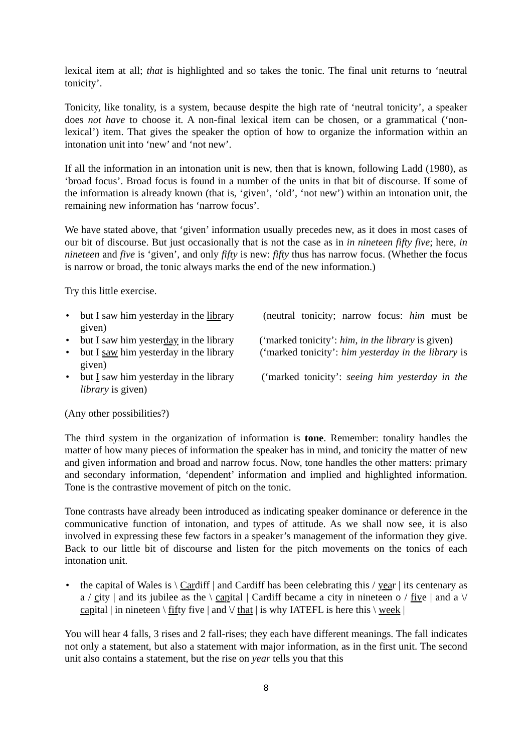lexical item at all; that is highlighted and so takes the tonic. The final unit returns to ‘neutral tonicity’.
Tonicity, like tonality, is a system, because despite the high rate of ‘neutral tonicity’, a speaker does not have to choose it. A non-final lexical item can be chosen, or a grammatical (‘non-lexical’) item. That gives the speaker the option of how to organize the information within an intonation unit into ‘new’ and ‘not new’.
If all the information in an intonation unit is new, then that is known, following Ladd (1980), as ‘broad focus’. Broad focus is found in a number of the units in that bit of discourse. If some of the information is already known (that is, ‘given’, ‘old’, ‘not new’) within an intonation unit, the remaining new information has ‘narrow focus’.
We have stated above, that ‘given’ information usually precedes new, as it does in most cases of our bit of discourse. But just occasionally that is not the case as in in nineteen fifty five; here, in nineteen and five is ‘given’, and only fifty is new: fifty thus has narrow focus. (Whether the focus is narrow or broad, the tonic always marks the end of the new information.)
Try this little exercise.
• but I saw him yesterday in the library (neutral tonicity; narrow focus: him must be given)
• but I saw him yesterday in the library (‘marked tonicity’: him, in the library is given)
• but I saw him yesterday in the library (‘marked tonicity’: him yesterday in the library is given)
• but I saw him yesterday in the library (‘marked tonicity’: seeing him yesterday in the library is given)
(Any other possibilities?)
The third system in the organization of information is tone. Remember: tonality handles the matter of how many pieces of information the speaker has in mind, and tonicity the matter of new and given information and broad and narrow focus. Now, tone handles the other matters: primary and secondary information, ‘dependent’ information and implied and highlighted information. Tone is the contrastive movement of pitch on the tonic.
Tone contrasts have already been introduced as indicating speaker dominance or deference in the communicative function of intonation, and types of attitude. As we shall now see, it is also involved in expressing these few factors in a speaker’s management of the information they give. Back to our little bit of discourse and listen for the pitch movements on the tonics of each intonation unit.
• the capital of Wales is \ Cardiff | and Cardiff has been celebrating this / year | its centenary as a / city | and its jubilee as the \ capital | Cardiff became a city in nineteen o / five | and a \/ capital | in nineteen \ fifty five | and \/ that | is why IATEFL is here this \ week |
You will hear 4 falls, 3 rises and 2 fall-rises; they each have different meanings. The fall indicates not only a statement, but also a statement with major information, as in the first unit. The second unit also contains a statement, but the rise on year tells you that this
8